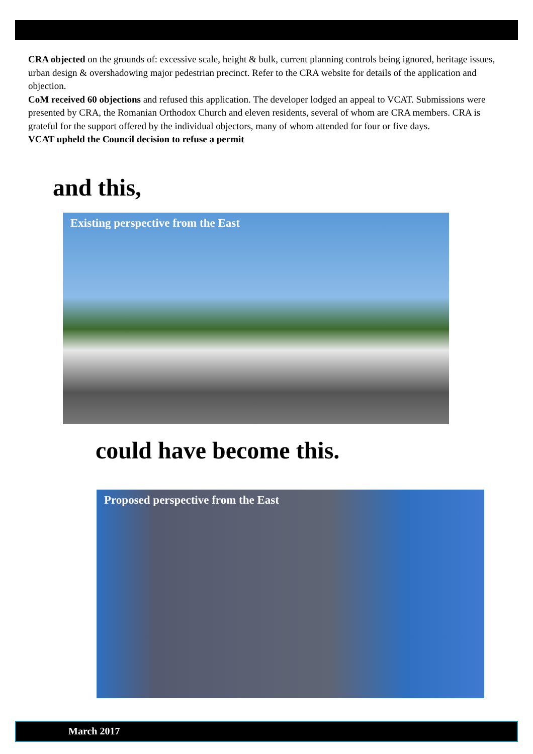CRA objected on the grounds of: excessive scale, height & bulk, current planning controls being ignored, heritage issues, urban design & overshadowing major pedestrian precinct. Refer to the CRA website for details of the application and objection.
CoM received 60 objections and refused this application. The developer lodged an appeal to VCAT. Submissions were presented by CRA, the Romanian Orthodox Church and eleven residents, several of whom are CRA members. CRA is grateful for the support offered by the individual objectors, many of whom attended for four or five days.
VCAT upheld the Council decision to refuse a permit
and this,
Existing perspective from the East
could have become this.
Proposed perspective from the East
March 2017